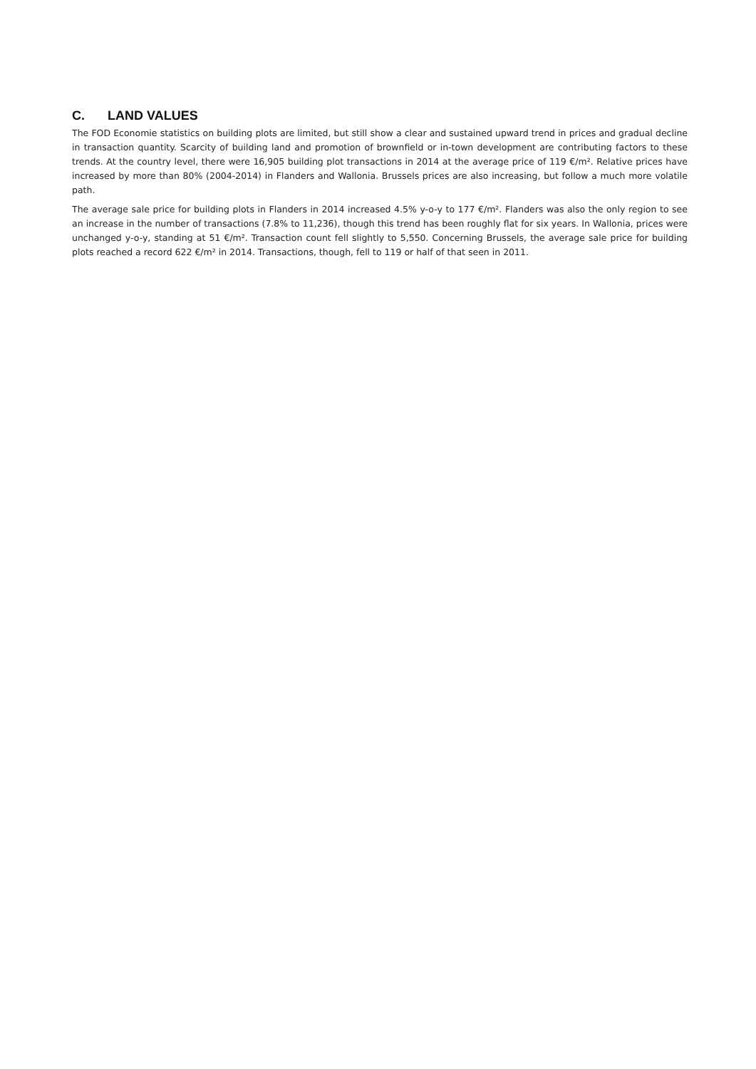C. LAND VALUES
The FOD Economie statistics on building plots are limited, but still show a clear and sustained upward trend in prices and gradual decline in transaction quantity. Scarcity of building land and promotion of brownfield or in-town development are contributing factors to these trends. At the country level, there were 16,905 building plot transactions in 2014 at the average price of 119 €/m². Relative prices have increased by more than 80% (2004-2014) in Flanders and Wallonia. Brussels prices are also increasing, but follow a much more volatile path.
The average sale price for building plots in Flanders in 2014 increased 4.5% y-o-y to 177 €/m². Flanders was also the only region to see an increase in the number of transactions (7.8% to 11,236), though this trend has been roughly flat for six years. In Wallonia, prices were unchanged y-o-y, standing at 51 €/m². Transaction count fell slightly to 5,550. Concerning Brussels, the average sale price for building plots reached a record 622 €/m² in 2014. Transactions, though, fell to 119 or half of that seen in 2011.